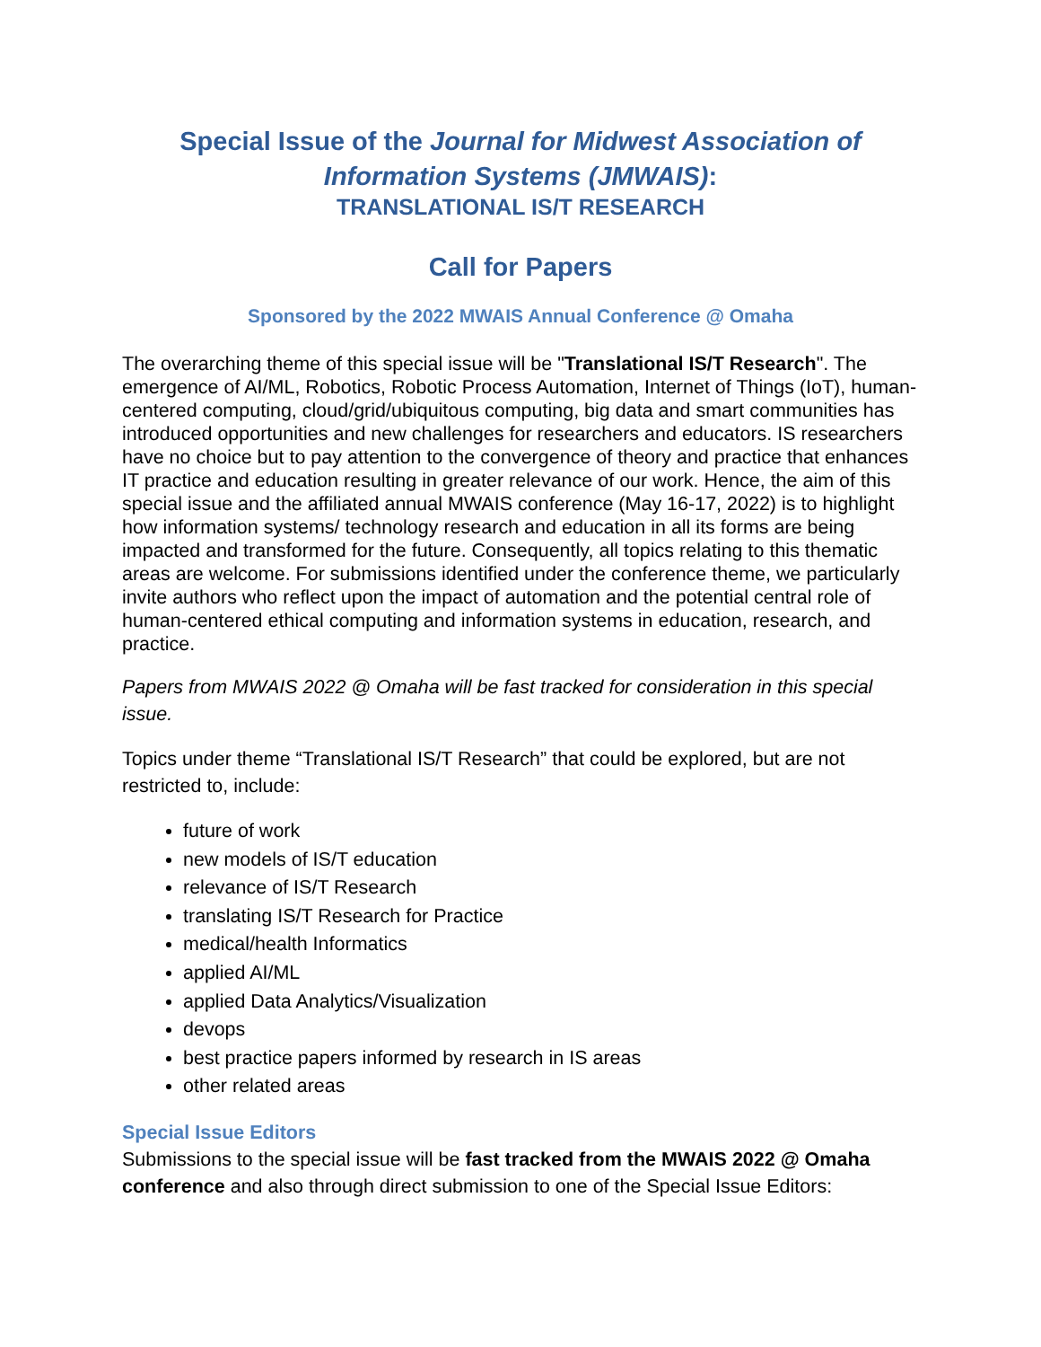Special Issue of the Journal for Midwest Association of Information Systems (JMWAIS):
TRANSLATIONAL IS/T RESEARCH
Call for Papers
Sponsored by the 2022 MWAIS Annual Conference @ Omaha
The overarching theme of this special issue will be "Translational IS/T Research". The emergence of AI/ML, Robotics, Robotic Process Automation, Internet of Things (IoT), human-centered computing, cloud/grid/ubiquitous computing, big data and smart communities has introduced opportunities and new challenges for researchers and educators. IS researchers have no choice but to pay attention to the convergence of theory and practice that enhances IT practice and education resulting in greater relevance of our work. Hence, the aim of this special issue and the affiliated annual MWAIS conference (May 16-17, 2022) is to highlight how information systems/ technology research and education in all its forms are being impacted and transformed for the future. Consequently, all topics relating to this thematic areas are welcome. For submissions identified under the conference theme, we particularly invite authors who reflect upon the impact of automation and the potential central role of human-centered ethical computing and information systems in education, research, and practice.
Papers from MWAIS 2022 @ Omaha will be fast tracked for consideration in this special issue.
Topics under theme “Translational IS/T Research” that could be explored, but are not restricted to, include:
future of work
new models of IS/T education
relevance of IS/T Research
translating IS/T Research for Practice
medical/health Informatics
applied AI/ML
applied Data Analytics/Visualization
devops
best practice papers informed by research in IS areas
other related areas
Special Issue Editors
Submissions to the special issue will be fast tracked from the MWAIS 2022 @ Omaha conference and also through direct submission to one of the Special Issue Editors: